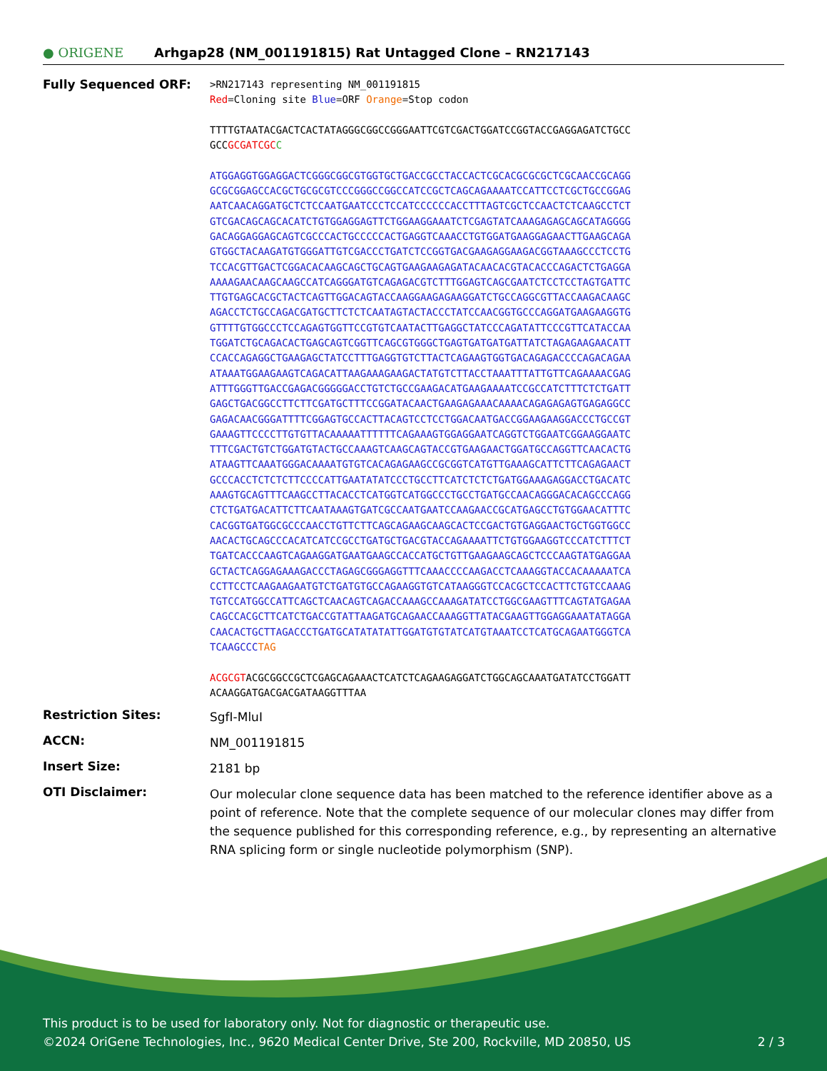● ORIGENE
Arhgap28 (NM_001191815) Rat Untagged Clone – RN217143
Fully Sequenced ORF:
>RN217143 representing NM_001191815 Red=Cloning site Blue=ORF Orange=Stop codon TTTTGTAATACGACTCACTATAGGGCGGCCGGGAATTCGTCGACTGGATCCGGTACCGAGGAGATCTGCC GCCGCGATCGC C ATGGAGGTGGAGGACTCGGGCGGCGTGGTGCTGACCGCCTACCACTCGCACGCGCGCTCGCAACCGCAGG GCGCGGAGCCACGCTGCGCGTCCCGGGCCGGCCATCCGCTCAGCAGAAAATCCATTCCTCGCTGCCGGAG AATCAACAGGATGCTCTCCAATGAATCCCTCCATCCCCCCACCTTTAGTCGCTCCAACTCTCAAGCCTCT GTCGACAGCAGCACATCTGTGGAGGAGTTCTGGAAGGAAATCTCGAGTATCAAAGAGAGCAGCATAGGGG GACAGGAGGAGCAGTCGCCCACTGCCCCCACTGAGGTCAAACCTGTGGATGAAGGAGAACTTGAAGCAGA GTGGCTACAAGATGTGGGATTGTCGACCCTGATCTCCGGTGACGAAGAGGAAGACGGTAAAGCCCTCCTG TCCACGTTGACTCGGACACAAGCAGCTGCAGTGAAGAAGAGATACAACACGTACACCCAGACTCTGAGGA AAAAGAACAAGCAAGCCATCAGGGATGTCAGAGACGTCTTTGGAGTCAGCGAATCTCCTCCTAGTGATTC TTGTGAGCACGCTACTCAGTTGGACAGTACCAAGGAAGAGAAGGATCTGCCAGGCGTTACCAAGACAAGC AGACCTCTGCCAGACGATGCTTCTCTCAATAGTACTACCCTATCCAACGGTGCCCAGGATGAAGAAGGTG GTTTTGTGGCCCTCCAGAGTGGTTCCGTGTCAATACTTGAGGCTATCCCAGATATTCCCGTTCATACCAA TGGATCTGCAGACACTGAGCAGTCGGTTCAGCGTGGGCTGAGTGATGATGATTATCTAGAGAAGAACATT CCACCAGAGGCTGAAGAGCTATCCTTTGAGGTGTCTTACTCAGAAGTGGTGACAGAGACCCCAGACAGAA ATAAATGGAAGAAGTCAGACATTAAGAAAGAAGACTATGTCTTACCTAAATTTATTGTTCAGAAAACGAG ATTTGGGTTGACCGAGACGGGGGACCTGTCTGCCGAAGACATGAAGAAAATCCGCCATCTTTCTCTGATT GAGCTGACGGCCTTCTTCGATGCTTTCCGGATACAACTGAAGAGAAACAAAACAGAGAGAGTGAGAGGCC GAGACAACGGGATTTTCGGAGTGCCACTTACAGTCCTCCTGGACAATGACCGGAAGAAGGACCCTGCCGT GAAAGTTCCCCTTGTGTTACAAAAATTTTTTCAGAAAGTGGAGGAATCAGGTCTGGAATCGGAAGGAATC TTTCGACTGTCTGGATGTACTGCCAAAGTCAAGCAGTACCGTGAAGAACTGGATGCCAGGTTCAACACTG ATAAGTTCAAATGGGACAAAATGTGTCACAGAGAAGCCGCGGTCATGTTGAAAGCATTCTTCAGAGAACT GCCCACCTCTCTCTTCCCCATTGAATATATCCCTGCCTTCATCTCTCTGATGGAAAGAGGACCTGACATC AAAGTGCAGTTTCAAGCCTTACACCTCATGGTCATGGCCCTGCCTGATGCCAACAGGGACACAGCCCAGG CTCTGATGACATTCTTCAATAAAGTGATCGCCAATGAATCCAAGAACCGCATGAGCCTGTGGAACATTTC CACGGTGATGGCGCCCAACCTGTTCTTCAGCAGAAGCAAGCACTCCGACTGTGAGGAACTGCTGGTGGCC AACACTGCAGCCCACATCATCCGCCTGATGCTGACGTACCAGAAAATTCTGTGGAAGGTCCCATCTTTCT TGATCACCCAAGTCAGAAGGATGAATGAAGCCACCATGCTGTTGAAGAAGCAGCTCCCAAGTATGAGGAA GCTACTCAGGAGAAAGACCCTAGAGCGGGAGGTTTCAAACCCCAAGACCTCAAAGGTACCACAAAAATCA CCTTCCTCAAGAAGAATGTCTGATGTGCCAGAAGGTGTCATAAGGGTCCACGCTCCACTTCTGTCCAAAG TGTCCATGGCCATTCAGCTCAACAGTCAGACCAAAGCCAAAGATATCCTGGCGAAGTTTCAGTATGAGAA CAGCCACGCTTCATCTGACCGTATTAAGATGCAGAACCAAAGGTTATACGAAGTTGGAGGAAATATAGGA CAACACTGCTTAGACCCTGATGCATATATATTGGATGTGTATCATGTAAATCCTCATGCAGAATGGGTCA TCAAGCCC TAG ACGCGTACGCGGCCGCTCGAGCAGAAACTCATCTCAGAAGAGGATCTGGCAGCAAATGATATCCTGGATT ACAAGGATGACGACGATAAGGTTTAA
Restriction Sites:
SgfI-MluI
ACCN:
NM_001191815
Insert Size:
2181 bp
OTI Disclaimer:
Our molecular clone sequence data has been matched to the reference identifier above as a point of reference. Note that the complete sequence of our molecular clones may differ from the sequence published for this corresponding reference, e.g., by representing an alternative RNA splicing form or single nucleotide polymorphism (SNP).
This product is to be used for laboratory only. Not for diagnostic or therapeutic use.
©2024 OriGene Technologies, Inc., 9620 Medical Center Drive, Ste 200, Rockville, MD 20850, US 2 / 3